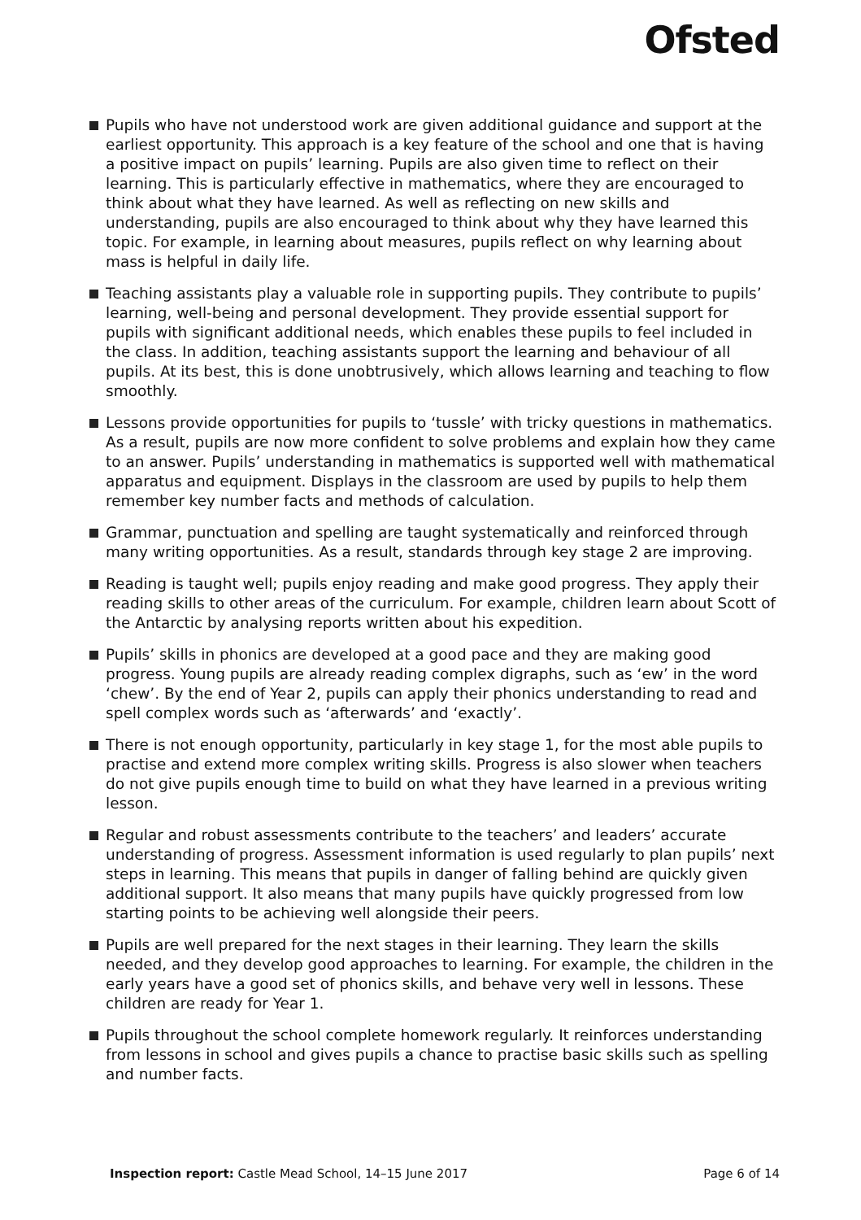Ofsted
Pupils who have not understood work are given additional guidance and support at the earliest opportunity. This approach is a key feature of the school and one that is having a positive impact on pupils’ learning. Pupils are also given time to reflect on their learning. This is particularly effective in mathematics, where they are encouraged to think about what they have learned. As well as reflecting on new skills and understanding, pupils are also encouraged to think about why they have learned this topic. For example, in learning about measures, pupils reflect on why learning about mass is helpful in daily life.
Teaching assistants play a valuable role in supporting pupils. They contribute to pupils’ learning, well-being and personal development. They provide essential support for pupils with significant additional needs, which enables these pupils to feel included in the class. In addition, teaching assistants support the learning and behaviour of all pupils. At its best, this is done unobtrusively, which allows learning and teaching to flow smoothly.
Lessons provide opportunities for pupils to ‘tussle’ with tricky questions in mathematics. As a result, pupils are now more confident to solve problems and explain how they came to an answer. Pupils’ understanding in mathematics is supported well with mathematical apparatus and equipment. Displays in the classroom are used by pupils to help them remember key number facts and methods of calculation.
Grammar, punctuation and spelling are taught systematically and reinforced through many writing opportunities. As a result, standards through key stage 2 are improving.
Reading is taught well; pupils enjoy reading and make good progress. They apply their reading skills to other areas of the curriculum. For example, children learn about Scott of the Antarctic by analysing reports written about his expedition.
Pupils’ skills in phonics are developed at a good pace and they are making good progress. Young pupils are already reading complex digraphs, such as ‘ew’ in the word ‘chew’. By the end of Year 2, pupils can apply their phonics understanding to read and spell complex words such as ‘afterwards’ and ‘exactly’.
There is not enough opportunity, particularly in key stage 1, for the most able pupils to practise and extend more complex writing skills. Progress is also slower when teachers do not give pupils enough time to build on what they have learned in a previous writing lesson.
Regular and robust assessments contribute to the teachers’ and leaders’ accurate understanding of progress. Assessment information is used regularly to plan pupils’ next steps in learning. This means that pupils in danger of falling behind are quickly given additional support. It also means that many pupils have quickly progressed from low starting points to be achieving well alongside their peers.
Pupils are well prepared for the next stages in their learning. They learn the skills needed, and they develop good approaches to learning. For example, the children in the early years have a good set of phonics skills, and behave very well in lessons. These children are ready for Year 1.
Pupils throughout the school complete homework regularly. It reinforces understanding from lessons in school and gives pupils a chance to practise basic skills such as spelling and number facts.
Inspection report: Castle Mead School, 14–15 June 2017 Page 6 of 14